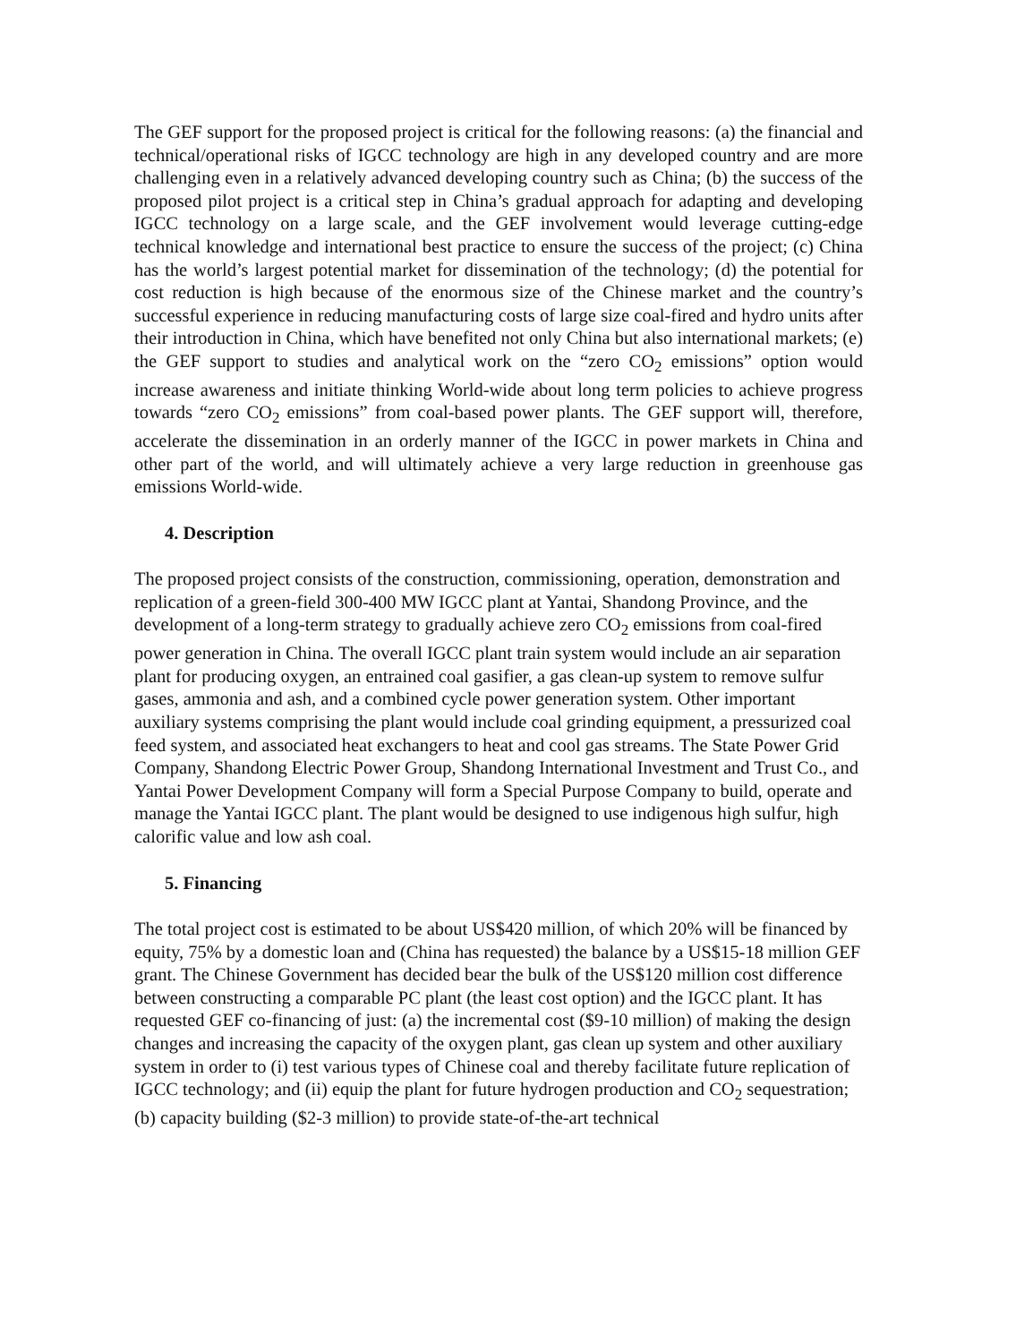The GEF support for the proposed project is critical for the following reasons: (a) the financial and technical/operational risks of IGCC technology are high in any developed country and are more challenging even in a relatively advanced developing country such as China; (b) the success of the proposed pilot project is a critical step in China’s gradual approach for adapting and developing IGCC technology on a large scale, and the GEF involvement would leverage cutting-edge technical knowledge and international best practice to ensure the success of the project; (c) China has the world’s largest potential market for dissemination of the technology; (d) the potential for cost reduction is high because of the enormous size of the Chinese market and the country’s successful experience in reducing manufacturing costs of large size coal-fired and hydro units after their introduction in China, which have benefited not only China but also international markets; (e) the GEF support to studies and analytical work on the “zero CO<sub>2</sub> emissions” option would increase awareness and initiate thinking World-wide about long term policies to achieve progress towards “zero CO<sub>2</sub> emissions” from coal-based power plants. The GEF support will, therefore, accelerate the dissemination in an orderly manner of the IGCC in power markets in China and other part of the world, and will ultimately achieve a very large reduction in greenhouse gas emissions World-wide.
4. Description
The proposed project consists of the construction, commissioning, operation, demonstration and replication of a green-field 300-400 MW IGCC plant at Yantai, Shandong Province, and the development of a long-term strategy to gradually achieve zero CO<sub>2</sub> emissions from coal-fired power generation in China. The overall IGCC plant train system would include an air separation plant for producing oxygen, an entrained coal gasifier, a gas clean-up system to remove sulfur gases, ammonia and ash, and a combined cycle power generation system. Other important auxiliary systems comprising the plant would include coal grinding equipment, a pressurized coal feed system, and associated heat exchangers to heat and cool gas streams. The State Power Grid Company, Shandong Electric Power Group, Shandong International Investment and Trust Co., and Yantai Power Development Company will form a Special Purpose Company to build, operate and manage the Yantai IGCC plant. The plant would be designed to use indigenous high sulfur, high calorific value and low ash coal.
5. Financing
The total project cost is estimated to be about US$420 million, of which 20% will be financed by equity, 75% by a domestic loan and (China has requested) the balance by a US$15-18 million GEF grant. The Chinese Government has decided bear the bulk of the US$120 million cost difference between constructing a comparable PC plant (the least cost option) and the IGCC plant. It has requested GEF co-financing of just: (a) the incremental cost ($9-10 million) of making the design changes and increasing the capacity of the oxygen plant, gas clean up system and other auxiliary system in order to (i) test various types of Chinese coal and thereby facilitate future replication of IGCC technology; and (ii) equip the plant for future hydrogen production and CO<sub>2</sub> sequestration; (b) capacity building ($2-3 million) to provide state-of-the-art technical